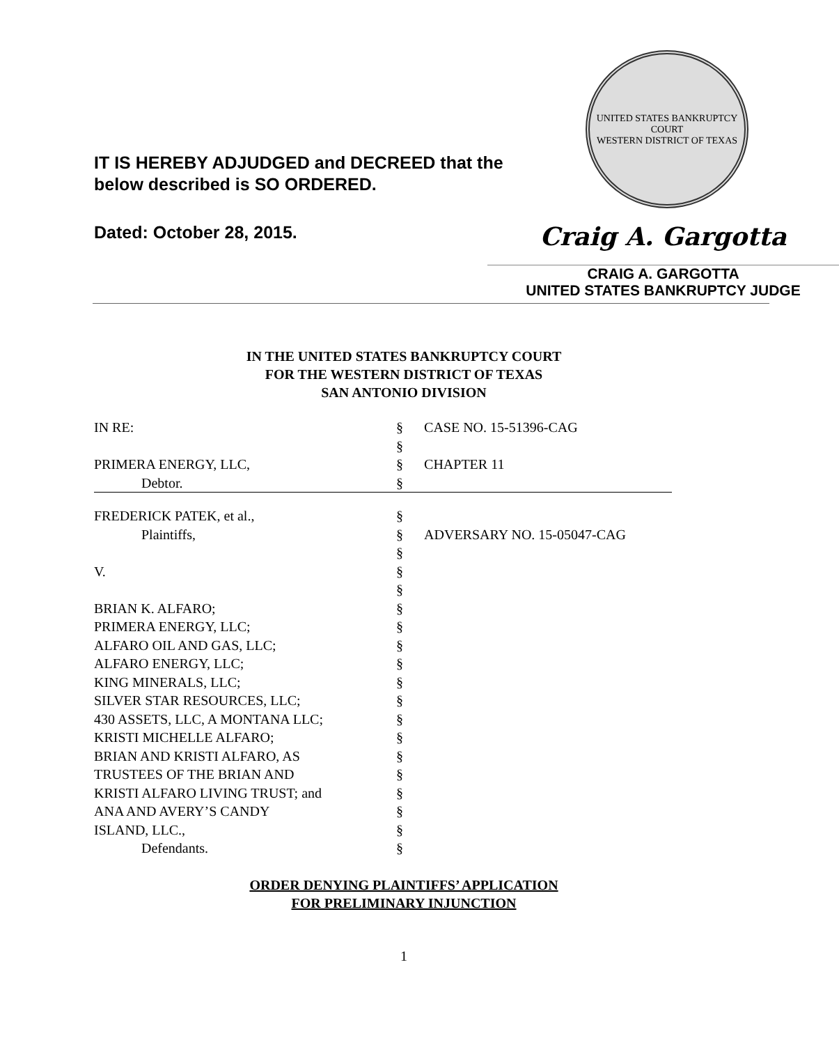IT IS HEREBY ADJUDGED and DECREED that the
below described is SO ORDERED.
UNITED STATES BANKRUPTCY COURT
WESTERN DISTRICT OF TEXAS
Dated: October 28, 2015.
Craig A. Gargotta
CRAIG A. GARGOTTA
UNITED STATES BANKRUPTCY JUDGE
IN THE UNITED STATES BANKRUPTCY COURT
FOR THE WESTERN DISTRICT OF TEXAS
SAN ANTONIO DIVISION
| IN RE: | § | CASE NO. 15-51396-CAG |
| | § | |
| PRIMERA ENERGY, LLC, | § | CHAPTER 11 |
| Debtor. | § | |
| FREDERICK PATEK, et al., | § | |
| Plaintiffs, | § | ADVERSARY NO. 15-05047-CAG |
| | § | |
| V. | § | |
| | § | |
| BRIAN K. ALFARO; | § | |
| PRIMERA ENERGY, LLC; | § | |
| ALFARO OIL AND GAS, LLC; | § | |
| ALFARO ENERGY, LLC; | § | |
| KING MINERALS, LLC; | § | |
| SILVER STAR RESOURCES, LLC; | § | |
| 430 ASSETS, LLC, A MONTANA LLC; | § | |
| KRISTI MICHELLE ALFARO; | § | |
| BRIAN AND KRISTI ALFARO, AS | § | |
| TRUSTEES OF THE BRIAN AND | § | |
| KRISTI ALFARO LIVING TRUST; and | § | |
| ANA AND AVERY’S CANDY | § | |
| ISLAND, LLC., | § | |
| Defendants. | § | |
ORDER DENYING PLAINTIFFS’ APPLICATION
FOR PRELIMINARY INJUNCTION
1